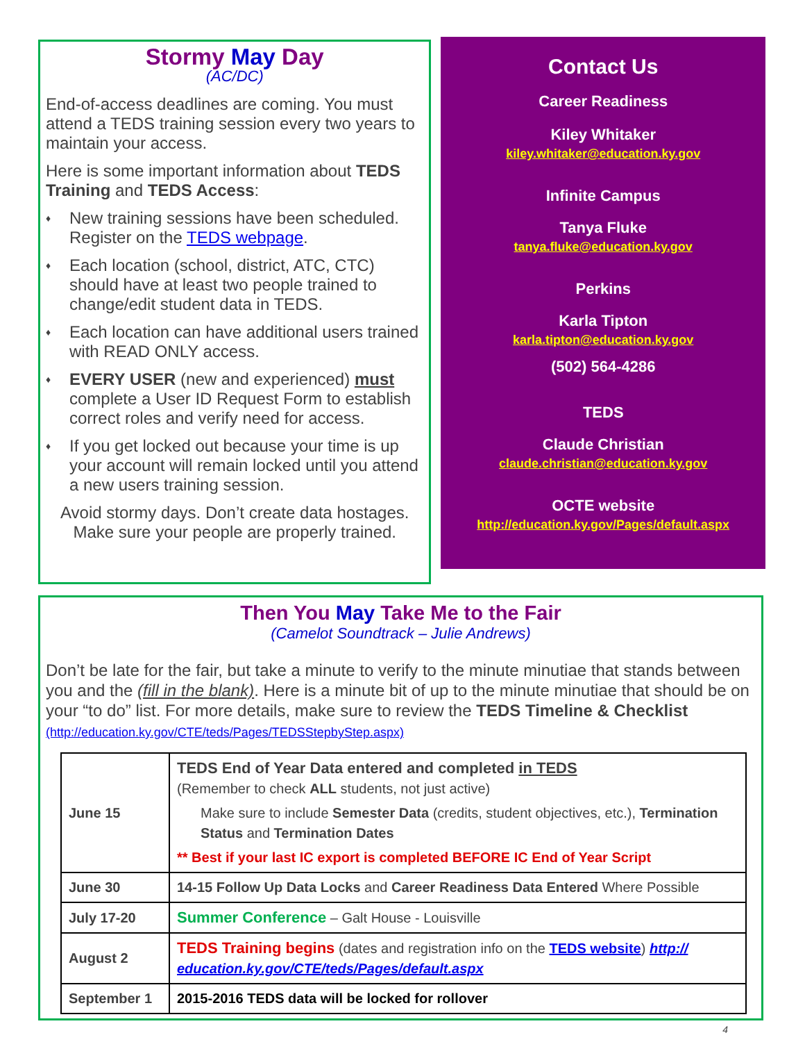Stormy May Day
(AC/DC)
End-of-access deadlines are coming. You must attend a TEDS training session every two years to maintain your access.
Here is some important information about TEDS Training and TEDS Access:
♦ New training sessions have been scheduled. Register on the TEDS webpage.
♦ Each location (school, district, ATC, CTC) should have at least two people trained to change/edit student data in TEDS.
♦ Each location can have additional users trained with READ ONLY access.
♦ EVERY USER (new and experienced) must complete a User ID Request Form to establish correct roles and verify need for access.
♦ If you get locked out because your time is up your account will remain locked until you attend a new users training session.
Avoid stormy days. Don’t create data hostages. Make sure your people are properly trained.
Contact Us
Career Readiness
Kiley Whitaker
kiley.whitaker@education.ky.gov
Infinite Campus
Tanya Fluke
tanya.fluke@education.ky.gov
Perkins
Karla Tipton
karla.tipton@education.ky.gov
(502) 564-4286
TEDS
Claude Christian
claude.christian@education.ky.gov
OCTE website
http://education.ky.gov/Pages/default.aspx
Then You May Take Me to the Fair
(Camelot Soundtrack – Julie Andrews)
Don’t be late for the fair, but take a minute to verify to the minute minutiae that stands between you and the (fill in the blank). Here is a minute bit of up to the minute minutiae that should be on your “to do” list. For more details, make sure to review the TEDS Timeline & Checklist (http://education.ky.gov/CTE/teds/Pages/TEDSStepbyStep.aspx)
| June 15 | TEDS End of Year Data entered and completed in TEDS (Remember to check ALL students, not just active) Make sure to include Semester Data (credits, student objectives, etc.), Termination Status and Termination Dates ** Best if your last IC export is completed BEFORE IC End of Year Script |
| June 30 | 14-15 Follow Up Data Locks and Career Readiness Data Entered Where Possible |
| July 17-20 | Summer Conference – Galt House - Louisville |
| August 2 | TEDS Training begins (dates and registration info on the TEDS website ) http:// education.ky.gov/CTE/teds/Pages/default.aspx |
| September 1 | 2015-2016 TEDS data will be locked for rollover |
4